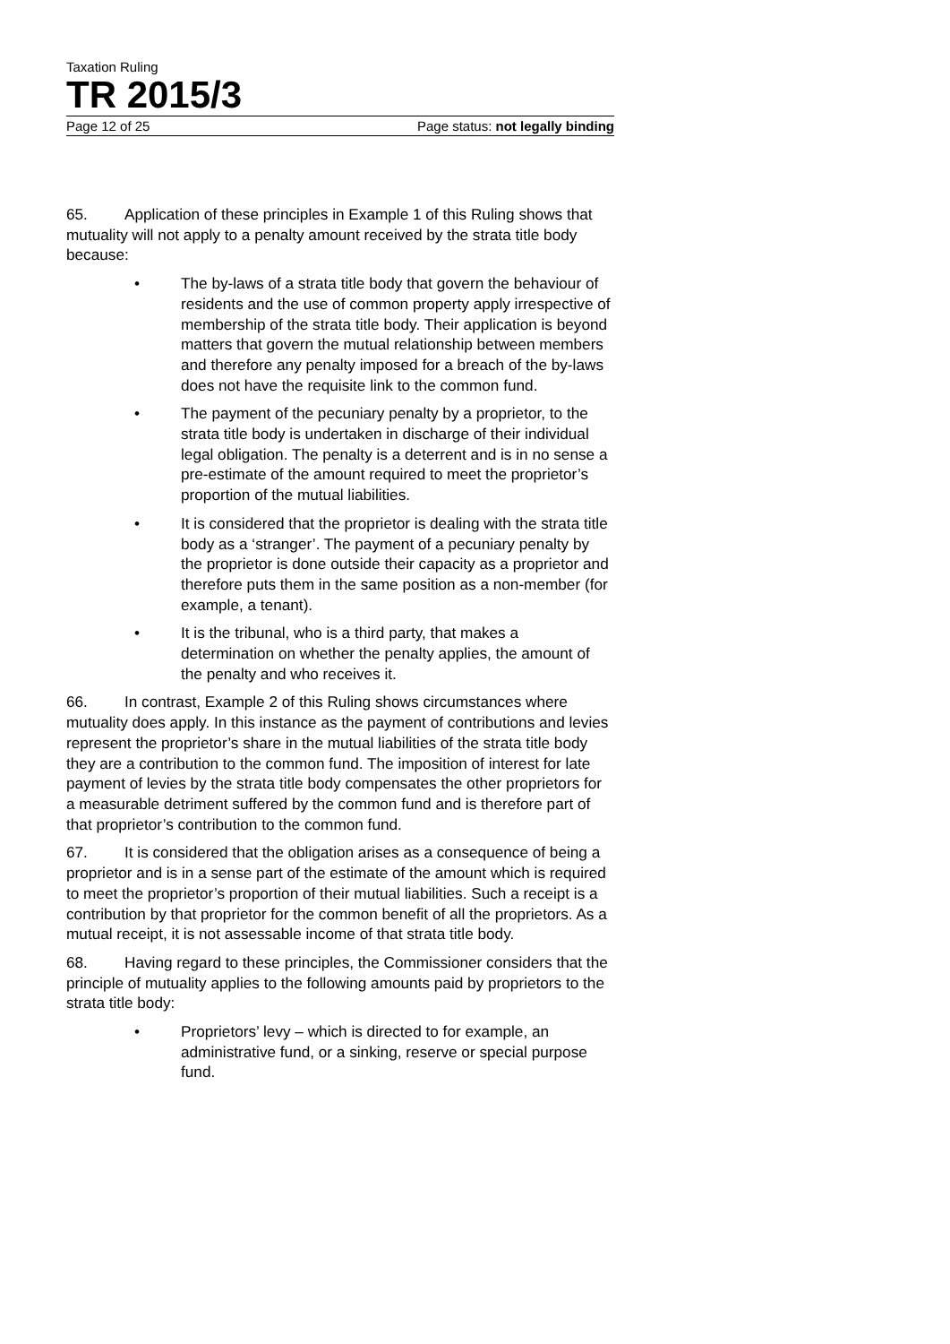Taxation Ruling
TR 2015/3
Page 12 of 25 Page status: not legally binding
65. Application of these principles in Example 1 of this Ruling shows that mutuality will not apply to a penalty amount received by the strata title body because:
• The by-laws of a strata title body that govern the behaviour of residents and the use of common property apply irrespective of membership of the strata title body. Their application is beyond matters that govern the mutual relationship between members and therefore any penalty imposed for a breach of the by-laws does not have the requisite link to the common fund.
• The payment of the pecuniary penalty by a proprietor, to the strata title body is undertaken in discharge of their individual legal obligation. The penalty is a deterrent and is in no sense a pre-estimate of the amount required to meet the proprietor’s proportion of the mutual liabilities.
• It is considered that the proprietor is dealing with the strata title body as a ‘stranger’. The payment of a pecuniary penalty by the proprietor is done outside their capacity as a proprietor and therefore puts them in the same position as a non-member (for example, a tenant).
• It is the tribunal, who is a third party, that makes a determination on whether the penalty applies, the amount of the penalty and who receives it.
66. In contrast, Example 2 of this Ruling shows circumstances where mutuality does apply. In this instance as the payment of contributions and levies represent the proprietor’s share in the mutual liabilities of the strata title body they are a contribution to the common fund. The imposition of interest for late payment of levies by the strata title body compensates the other proprietors for a measurable detriment suffered by the common fund and is therefore part of that proprietor’s contribution to the common fund.
67. It is considered that the obligation arises as a consequence of being a proprietor and is in a sense part of the estimate of the amount which is required to meet the proprietor’s proportion of their mutual liabilities. Such a receipt is a contribution by that proprietor for the common benefit of all the proprietors. As a mutual receipt, it is not assessable income of that strata title body.
68. Having regard to these principles, the Commissioner considers that the principle of mutuality applies to the following amounts paid by proprietors to the strata title body:
• Proprietors’ levy – which is directed to for example, an administrative fund, or a sinking, reserve or special purpose fund.